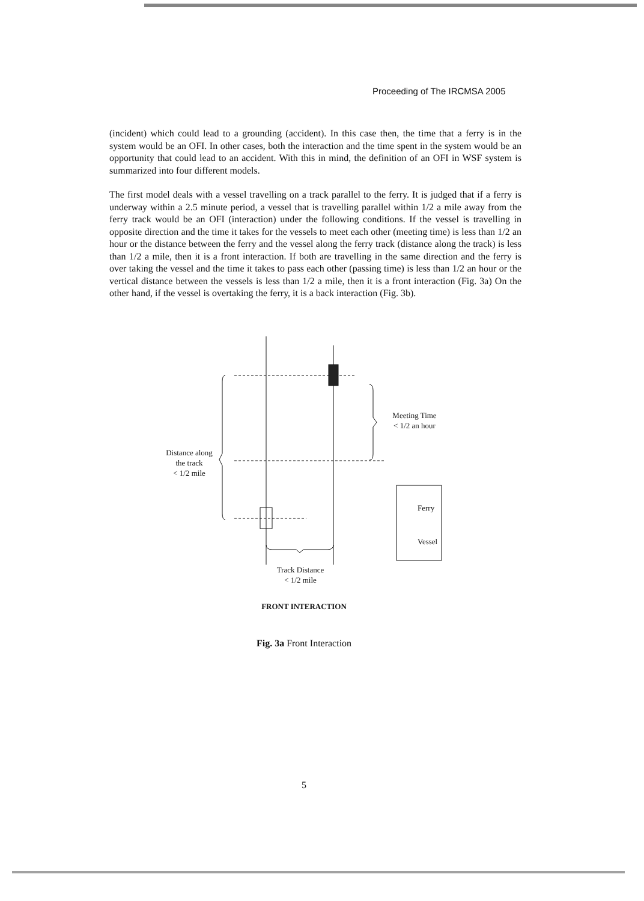Proceeding of The IRCMSA 2005
(incident) which could lead to a grounding (accident). In this case then, the time that a ferry is in the system would be an OFI. In other cases, both the interaction and the time spent in the system would be an opportunity that could lead to an accident. With this in mind, the definition of an OFI in WSF system is summarized into four different models.
The first model deals with a vessel travelling on a track parallel to the ferry. It is judged that if a ferry is underway within a 2.5 minute period, a vessel that is travelling parallel within 1/2 a mile away from the ferry track would be an OFI (interaction) under the following conditions. If the vessel is travelling in opposite direction and the time it takes for the vessels to meet each other (meeting time) is less than 1/2 an hour or the distance between the ferry and the vessel along the ferry track (distance along the track) is less than 1/2 a mile, then it is a front interaction. If both are travelling in the same direction and the ferry is over taking the vessel and the time it takes to pass each other (passing time) is less than 1/2 an hour or the vertical distance between the vessels is less than 1/2 a mile, then it is a front interaction (Fig. 3a) On the other hand, if the vessel is overtaking the ferry, it is a back interaction (Fig. 3b).
Distance along
the track
< 1/2 mile
Meeting Time
< 1/2 an hour
Ferry
Vessel
Track Distance
< 1/2 mile
FRONT INTERACTION
Fig. 3a Front Interaction
5